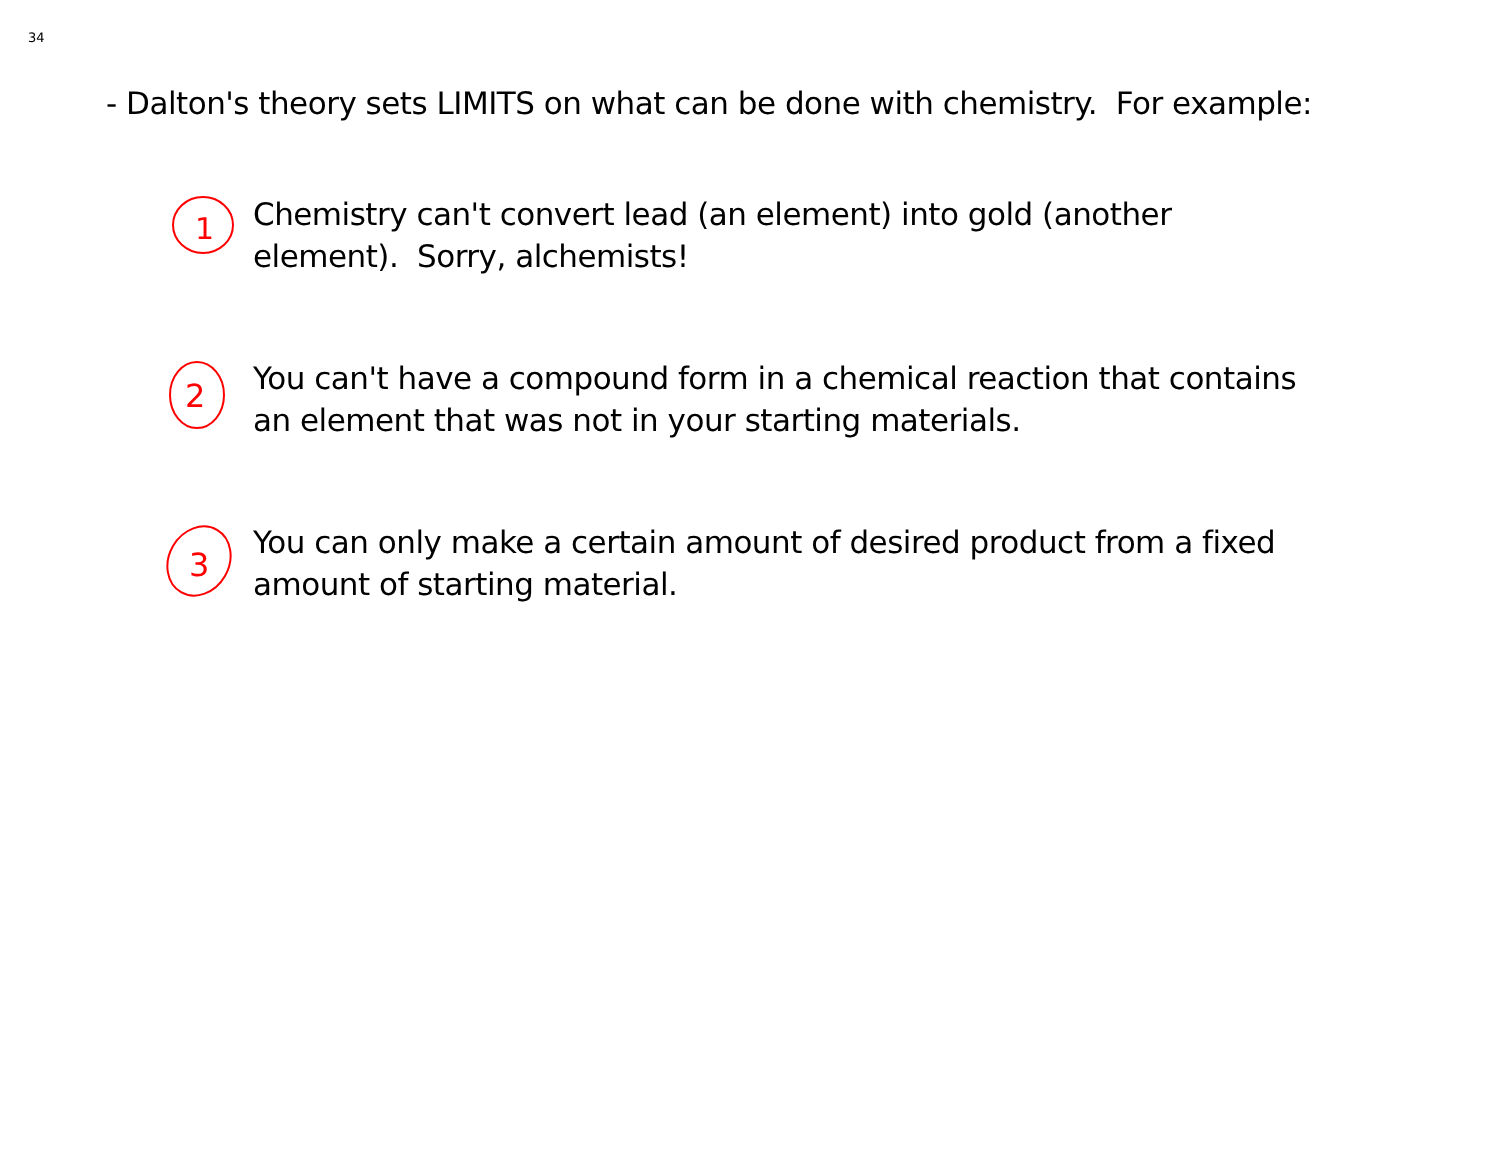34
- Dalton's theory sets LIMITS on what can be done with chemistry. For example:
1
Chemistry can't convert lead (an element) into gold (another element). Sorry, alchemists!
2
You can't have a compound form in a chemical reaction that contains an element that was not in your starting materials.
3
You can only make a certain amount of desired product from a fixed amount of starting material.